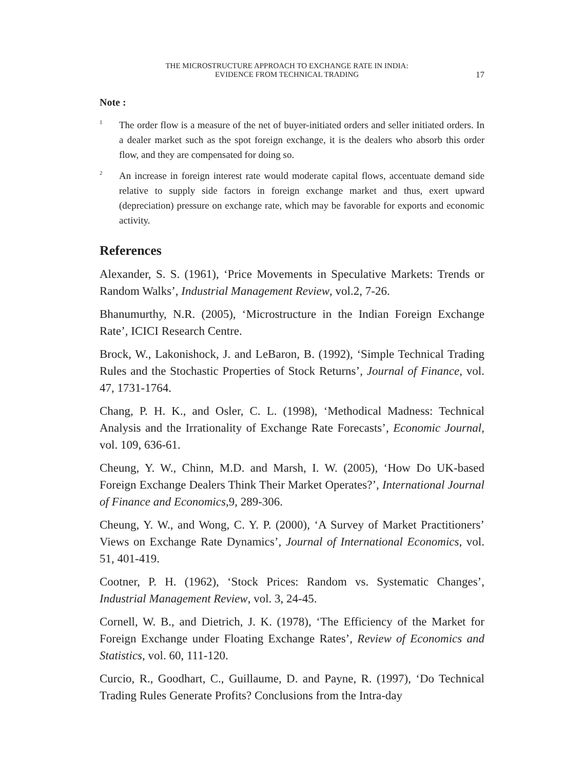THE MICROSTRUCTURE APPROACH TO EXCHANGE RATE IN INDIA:
EVIDENCE FROM TECHNICAL TRADING
17
Note :
<sup>1</sup>
The order flow is a measure of the net of buyer-initiated orders and seller initiated orders. In a dealer market such as the spot foreign exchange, it is the dealers who absorb this order flow, and they are compensated for doing so.
<sup>2</sup>
An increase in foreign interest rate would moderate capital flows, accentuate demand side relative to supply side factors in foreign exchange market and thus, exert upward (depreciation) pressure on exchange rate, which may be favorable for exports and economic activity.
References
Alexander, S. S. (1961), ‘Price Movements in Speculative Markets: Trends or Random Walks’, Industrial Management Review, vol.2, 7-26.
Bhanumurthy, N.R. (2005), ‘Microstructure in the Indian Foreign Exchange Rate’, ICICI Research Centre.
Brock, W., Lakonishock, J. and LeBaron, B. (1992), ‘Simple Technical Trading Rules and the Stochastic Properties of Stock Returns’, Journal of Finance, vol. 47, 1731-1764.
Chang, P. H. K., and Osler, C. L. (1998), ‘Methodical Madness: Technical Analysis and the Irrationality of Exchange Rate Forecasts’, Economic Journal, vol. 109, 636-61.
Cheung, Y. W., Chinn, M.D. and Marsh, I. W. (2005), ‘How Do UK-based Foreign Exchange Dealers Think Their Market Operates?’, International Journal of Finance and Economics,9, 289-306.
Cheung, Y. W., and Wong, C. Y. P. (2000), ‘A Survey of Market Practitioners’ Views on Exchange Rate Dynamics’, Journal of International Economics, vol. 51, 401-419.
Cootner, P. H. (1962), ‘Stock Prices: Random vs. Systematic Changes’, Industrial Management Review, vol. 3, 24-45.
Cornell, W. B., and Dietrich, J. K. (1978), ‘The Efficiency of the Market for Foreign Exchange under Floating Exchange Rates’, Review of Economics and Statistics, vol. 60, 111-120.
Curcio, R., Goodhart, C., Guillaume, D. and Payne, R. (1997), ‘Do Technical Trading Rules Generate Profits? Conclusions from the Intra-day